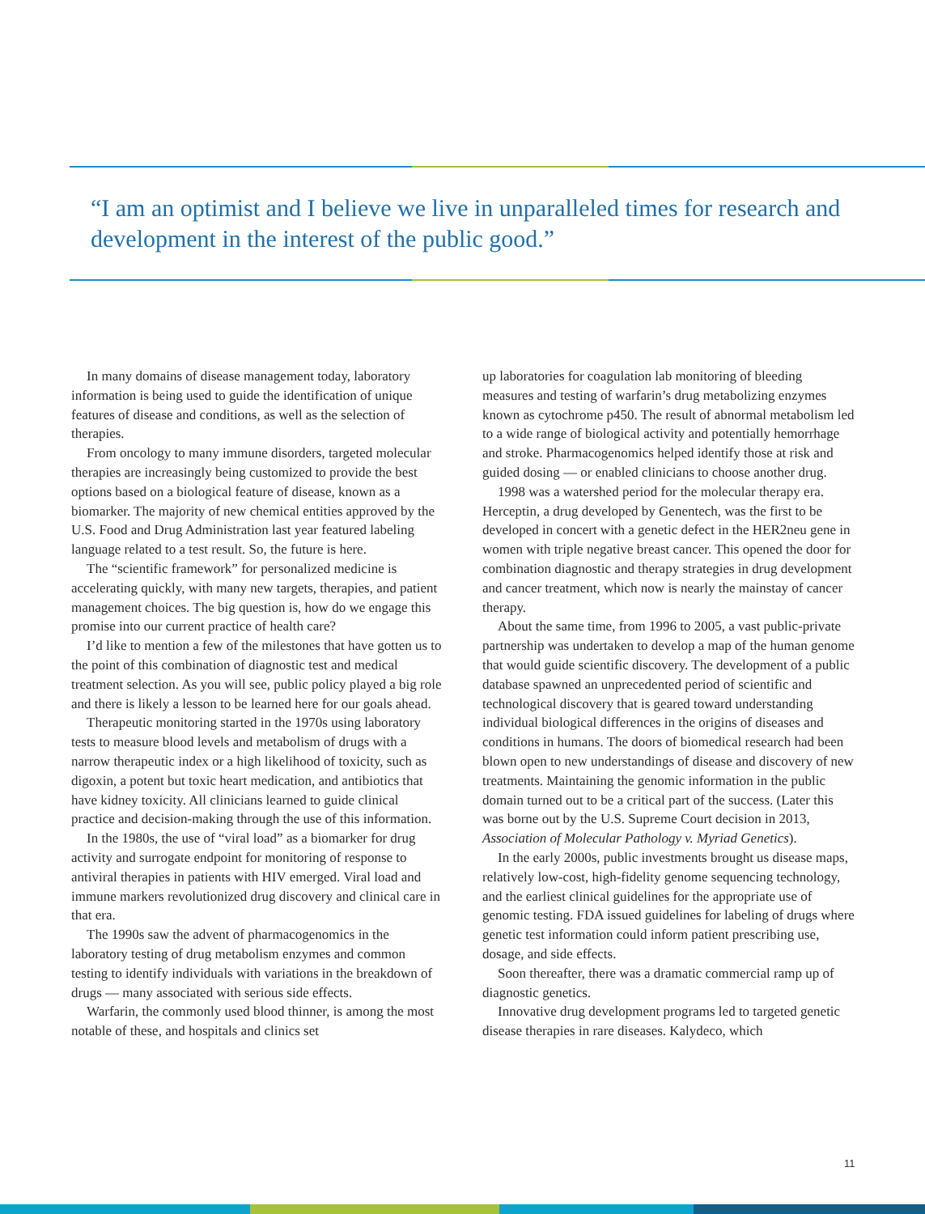“I am an optimist and I believe we live in unparalleled times for research and development in the interest of the public good.”
In many domains of disease management today, laboratory information is being used to guide the identification of unique features of disease and conditions, as well as the selection of therapies.
From oncology to many immune disorders, targeted molecular therapies are increasingly being customized to provide the best options based on a biological feature of disease, known as a biomarker. The majority of new chemical entities approved by the U.S. Food and Drug Administration last year featured labeling language related to a test result. So, the future is here.
The “scientific framework” for personalized medicine is accelerating quickly, with many new targets, therapies, and patient management choices. The big question is, how do we engage this promise into our current practice of health care?
I’d like to mention a few of the milestones that have gotten us to the point of this combination of diagnostic test and medical treatment selection. As you will see, public policy played a big role and there is likely a lesson to be learned here for our goals ahead.
Therapeutic monitoring started in the 1970s using laboratory tests to measure blood levels and metabolism of drugs with a narrow therapeutic index or a high likelihood of toxicity, such as digoxin, a potent but toxic heart medication, and antibiotics that have kidney toxicity. All clinicians learned to guide clinical practice and decision-making through the use of this information.
In the 1980s, the use of “viral load” as a biomarker for drug activity and surrogate endpoint for monitoring of response to antiviral therapies in patients with HIV emerged. Viral load and immune markers revolutionized drug discovery and clinical care in that era.
The 1990s saw the advent of pharmacogenomics in the laboratory testing of drug metabolism enzymes and common testing to identify individuals with variations in the breakdown of drugs — many associated with serious side effects.
Warfarin, the commonly used blood thinner, is among the most notable of these, and hospitals and clinics set
up laboratories for coagulation lab monitoring of bleeding measures and testing of warfarin’s drug metabolizing enzymes known as cytochrome p450. The result of abnormal metabolism led to a wide range of biological activity and potentially hemorrhage and stroke. Pharmacogenomics helped identify those at risk and guided dosing — or enabled clinicians to choose another drug.
1998 was a watershed period for the molecular therapy era. Herceptin, a drug developed by Genentech, was the first to be developed in concert with a genetic defect in the HER2neu gene in women with triple negative breast cancer. This opened the door for combination diagnostic and therapy strategies in drug development and cancer treatment, which now is nearly the mainstay of cancer therapy.
About the same time, from 1996 to 2005, a vast public-private partnership was undertaken to develop a map of the human genome that would guide scientific discovery. The development of a public database spawned an unprecedented period of scientific and technological discovery that is geared toward understanding individual biological differences in the origins of diseases and conditions in humans. The doors of biomedical research had been blown open to new understandings of disease and discovery of new treatments. Maintaining the genomic information in the public domain turned out to be a critical part of the success. (Later this was borne out by the U.S. Supreme Court decision in 2013, Association of Molecular Pathology v. Myriad Genetics).
In the early 2000s, public investments brought us disease maps, relatively low-cost, high-fidelity genome sequencing technology, and the earliest clinical guidelines for the appropriate use of genomic testing. FDA issued guidelines for labeling of drugs where genetic test information could inform patient prescribing use, dosage, and side effects.
Soon thereafter, there was a dramatic commercial ramp up of diagnostic genetics.
Innovative drug development programs led to targeted genetic disease therapies in rare diseases. Kalydeco, which
11